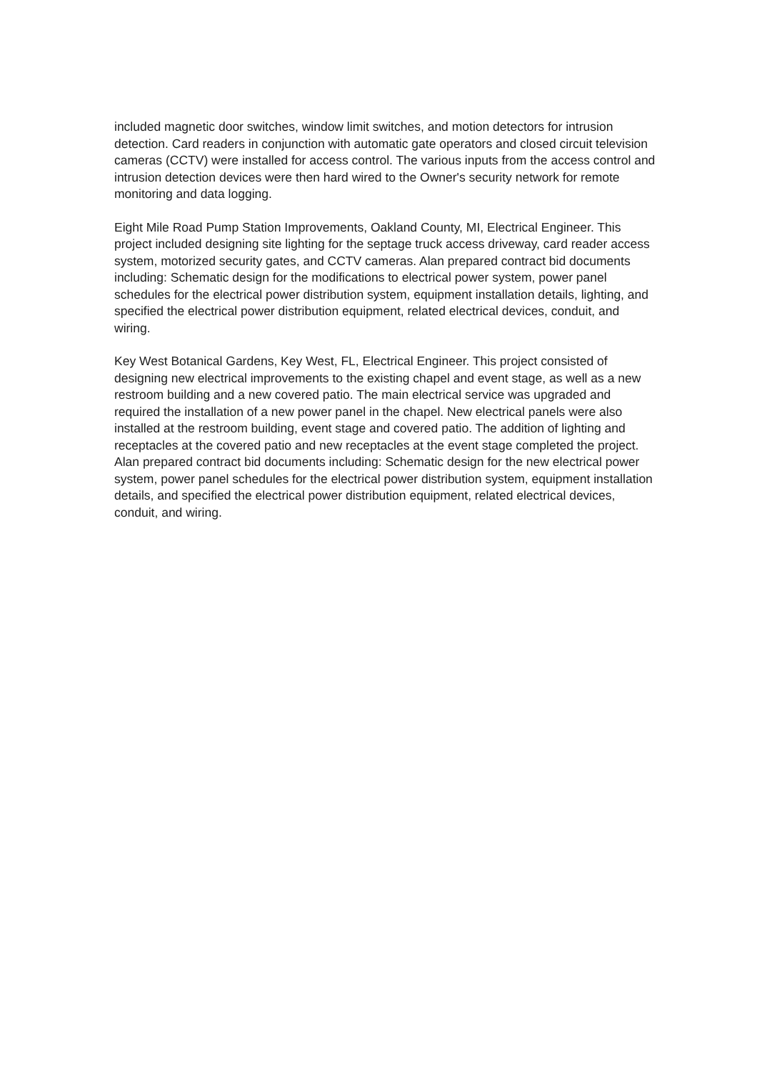included magnetic door switches, window limit switches, and motion detectors for intrusion detection. Card readers in conjunction with automatic gate operators and closed circuit television cameras (CCTV) were installed for access control. The various inputs from the access control and intrusion detection devices were then hard wired to the Owner's security network for remote monitoring and data logging.
Eight Mile Road Pump Station Improvements, Oakland County, MI, Electrical Engineer. This project included designing site lighting for the septage truck access driveway, card reader access system, motorized security gates, and CCTV cameras. Alan prepared contract bid documents including: Schematic design for the modifications to electrical power system, power panel schedules for the electrical power distribution system, equipment installation details, lighting, and specified the electrical power distribution equipment, related electrical devices, conduit, and wiring.
Key West Botanical Gardens, Key West, FL, Electrical Engineer. This project consisted of designing new electrical improvements to the existing chapel and event stage, as well as a new restroom building and a new covered patio. The main electrical service was upgraded and required the installation of a new power panel in the chapel. New electrical panels were also installed at the restroom building, event stage and covered patio. The addition of lighting and receptacles at the covered patio and new receptacles at the event stage completed the project. Alan prepared contract bid documents including: Schematic design for the new electrical power system, power panel schedules for the electrical power distribution system, equipment installation details, and specified the electrical power distribution equipment, related electrical devices, conduit, and wiring.